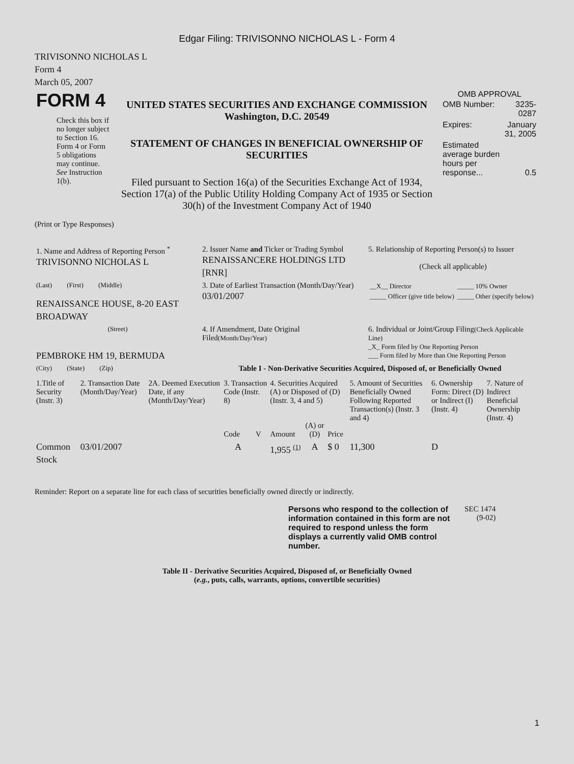Edgar Filing: TRIVISONNO NICHOLAS L - Form 4
TRIVISONNO NICHOLAS L
Form 4
March 05, 2007
| FORM 4 Check this box if no longer subject to Section 16. Form 4 or Form 5 obligations may continue. See Instruction 1(b). | UNITED STATES SECURITIES AND EXCHANGE COMMISSION Washington, D.C. 20549 STATEMENT OF CHANGES IN BENEFICIAL OWNERSHIP OF SECURITIES Filed pursuant to Section 16(a) of the Securities Exchange Act of 1934, Section 17(a) of the Public Utility Holding Company Act of 1935 or Section 30(h) of the Investment Company Act of 1940 | OMB APPROVAL / OMB Number: / 3235-0287 / / Expires: / January 31, 2005 / / Estimated average burden hours per response... / 0.5 / |
(Print or Type Responses)
| 1. Name and Address of Reporting Person <sup>*</sup> TRIVISONNO NICHOLAS L | 2. Issuer Name and Ticker or Trading Symbol RENAISSANCERE HOLDINGS LTD [RNR] | 5. Relationship of Reporting Person(s) to Issuer (Check all applicable) |
| (Last) (First) (Middle) RENAISSANCE HOUSE, 8-20 EAST BROADWAY | 3. Date of Earliest Transaction (Month/Day/Year) 03/01/2007 | / __X__ Director / _____ 10% Owner / / _____ Officer (give title below) / _____ Other (specify below) / |
| (Street) PEMBROKE HM 19, BERMUDA | 4. If Amendment, Date Original Filed (Month/Day/Year) | 6. Individual or Joint/Group Filing (Check Applicable Line) _X_ Form filed by One Reporting Person ___ Form filed by More than One Reporting Person |
| (City) (State) (Zip) | Table I - Non-Derivative Securities Acquired, Disposed of, or Beneficially Owned | |
| 1.Title of Security (Instr. 3) | 2. Transaction Date (Month/Day/Year) | 2A. Deemed Execution Date, if any (Month/Day/Year) | 3. Transaction Code (Instr. 8) | | 4. Securities Acquired (A) or Disposed of (D) (Instr. 3, 4 and 5) | | | 5. Amount of Securities Beneficially Owned Following Reported Transaction(s) (Instr. 3 and 4) | 6. Ownership Form: Direct (D) or Indirect (I) (Instr. 4) | 7. Nature of Indirect Beneficial Ownership (Instr. 4) |
| --- | --- | --- | --- | --- | --- | --- | --- | --- | --- | --- |
| | | | Code | V | Amount | (A) or (D) | Price | | | |
| Common Stock | 03/01/2007 | | A | | 1,955 <sup>(1)</sup> | A | $ 0 | 11,300 | D | |
Reminder: Report on a separate line for each class of securities beneficially owned directly or indirectly.
| Persons who respond to the collection of information contained in this form are not required to respond unless the form displays a currently valid OMB control number. | SEC 1474 (9-02) |
Table II - Derivative Securities Acquired, Disposed of, or Beneficially Owned
(e.g., puts, calls, warrants, options, convertible securities)
1